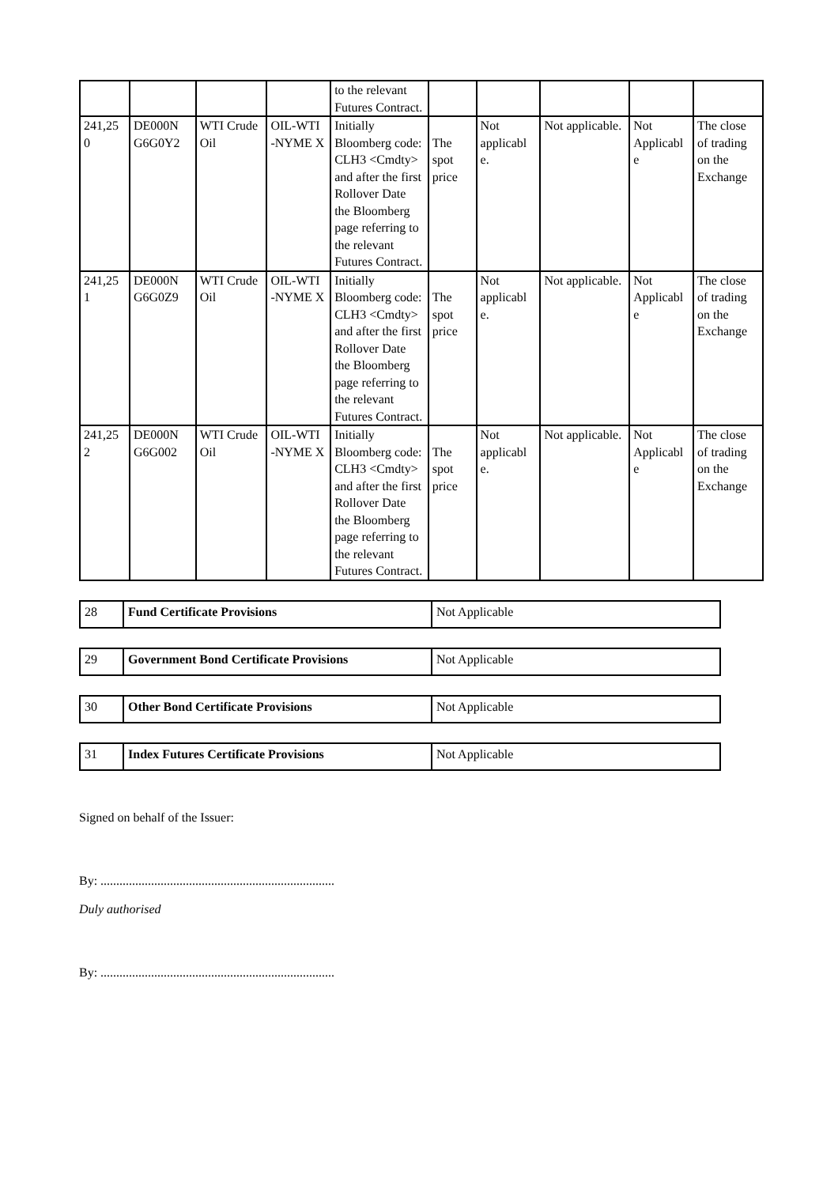| | | | | to the relevant Futures Contract. | | | | | |
| 241,25 0 | DE000N G6G0Y2 | WTI Crude Oil | OIL-WTI -NYME X | Initially Bloomberg code: CLH3 <Cmdty> and after the first Rollover Date the Bloomberg page referring to the relevant Futures Contract. | The spot price | Not applicabl e. | Not applicable. | Not Applicabl e | The close of trading on the Exchange |
| 241,25 1 | DE000N G6G0Z9 | WTI Crude Oil | OIL-WTI -NYME X | Initially Bloomberg code: CLH3 <Cmdty> and after the first Rollover Date the Bloomberg page referring to the relevant Futures Contract. | The spot price | Not applicabl e. | Not applicable. | Not Applicabl e | The close of trading on the Exchange |
| 241,25 2 | DE000N G6G002 | WTI Crude Oil | OIL-WTI -NYME X | Initially Bloomberg code: CLH3 <Cmdty> and after the first Rollover Date the Bloomberg page referring to the relevant Futures Contract. | The spot price | Not applicabl e. | Not applicable. | Not Applicabl e | The close of trading on the Exchange |
| 28 | Fund Certificate Provisions | Not Applicable |
| 29 | Government Bond Certificate Provisions | Not Applicable |
| 30 | Other Bond Certificate Provisions | Not Applicable |
| 31 | Index Futures Certificate Provisions | Not Applicable |
Signed on behalf of the Issuer:
By: ..........................................................................
Duly authorised
By: ..........................................................................